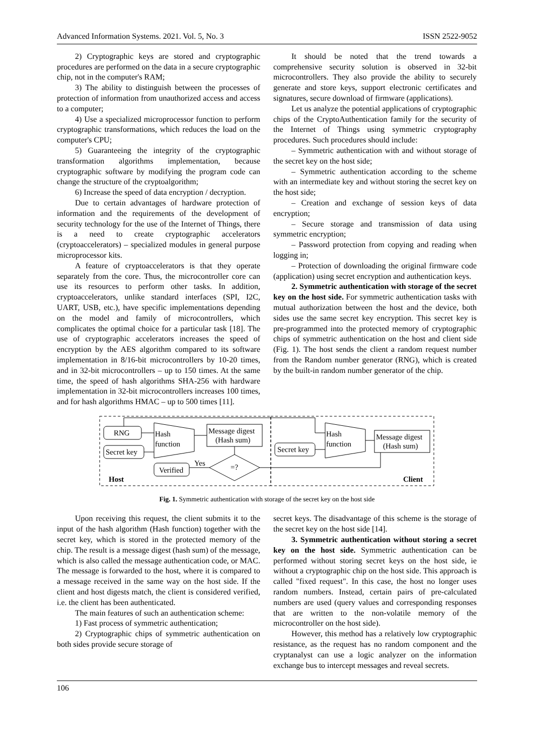Advanced Information Systems. 2021. Vol. 5, No. 3 ISSN 2522-9052
2) Cryptographic keys are stored and cryptographic procedures are performed on the data in a secure cryptographic chip, not in the computer's RAM;
3) The ability to distinguish between the processes of protection of information from unauthorized access and access to a computer;
4) Use a specialized microprocessor function to perform cryptographic transformations, which reduces the load on the computer's CPU;
5) Guaranteeing the integrity of the cryptographic transformation algorithms implementation, because cryptographic software by modifying the program code can change the structure of the cryptoalgorithm;
6) Increase the speed of data encryption / decryption.
Due to certain advantages of hardware protection of information and the requirements of the development of security technology for the use of the Internet of Things, there is a need to create cryptographic accelerators (cryptoaccelerators) – specialized modules in general purpose microprocessor kits.
A feature of cryptoaccelerators is that they operate separately from the core. Thus, the microcontroller core can use its resources to perform other tasks. In addition, cryptoaccelerators, unlike standard interfaces (SPI, I2C, UART, USB, etc.), have specific implementations depending on the model and family of microcontrollers, which complicates the optimal choice for a particular task [18]. The use of cryptographic accelerators increases the speed of encryption by the AES algorithm compared to its software implementation in 8/16-bit microcontrollers by 10-20 times, and in 32-bit microcontrollers – up to 150 times. At the same time, the speed of hash algorithms SHA-256 with hardware implementation in 32-bit microcontrollers increases 100 times, and for hash algorithms HMAC – up to 500 times [11].
It should be noted that the trend towards a comprehensive security solution is observed in 32-bit microcontrollers. They also provide the ability to securely generate and store keys, support electronic certificates and signatures, secure download of firmware (applications).
Let us analyze the potential applications of cryptographic chips of the CryptoAuthentication family for the security of the Internet of Things using symmetric cryptography procedures. Such procedures should include:
– Symmetric authentication with and without storage of the secret key on the host side;
– Symmetric authentication according to the scheme with an intermediate key and without storing the secret key on the host side;
– Creation and exchange of session keys of data encryption;
– Secure storage and transmission of data using symmetric encryption;
– Password protection from copying and reading when logging in;
– Protection of downloading the original firmware code (application) using secret encryption and authentication keys.
2. Symmetric authentication with storage of the secret key on the host side. For symmetric authentication tasks with mutual authorization between the host and the device, both sides use the same secret key encryption. This secret key is pre-programmed into the protected memory of cryptographic chips of symmetric authentication on the host and client side (Fig. 1). The host sends the client a random request number from the Random number generator (RNG), which is created by the built-in random number generator of the chip.
RNG
Secret key
Hash
function
Message digest
(Hash sum)
=?
Yes
Verified
Host
Secret key
Hash
function
Message digest
(Hash sum)
Client
Fig. 1. Symmetric authentication with storage of the secret key on the host side
Upon receiving this request, the client submits it to the input of the hash algorithm (Hash function) together with the secret key, which is stored in the protected memory of the chip. The result is a message digest (hash sum) of the message, which is also called the message authentication code, or MAC. The message is forwarded to the host, where it is compared to a message received in the same way on the host side. If the client and host digests match, the client is considered verified, i.e. the client has been authenticated.
The main features of such an authentication scheme:
1) Fast process of symmetric authentication;
2) Cryptographic chips of symmetric authentication on both sides provide secure storage of
secret keys. The disadvantage of this scheme is the storage of the secret key on the host side [14].
3. Symmetric authentication without storing a secret key on the host side. Symmetric authentication can be performed without storing secret keys on the host side, ie without a cryptographic chip on the host side. This approach is called "fixed request". In this case, the host no longer uses random numbers. Instead, certain pairs of pre-calculated numbers are used (query values and corresponding responses that are written to the non-volatile memory of the microcontroller on the host side).
However, this method has a relatively low cryptographic resistance, as the request has no random component and the cryptanalyst can use a logic analyzer on the information exchange bus to intercept messages and reveal secrets.
106